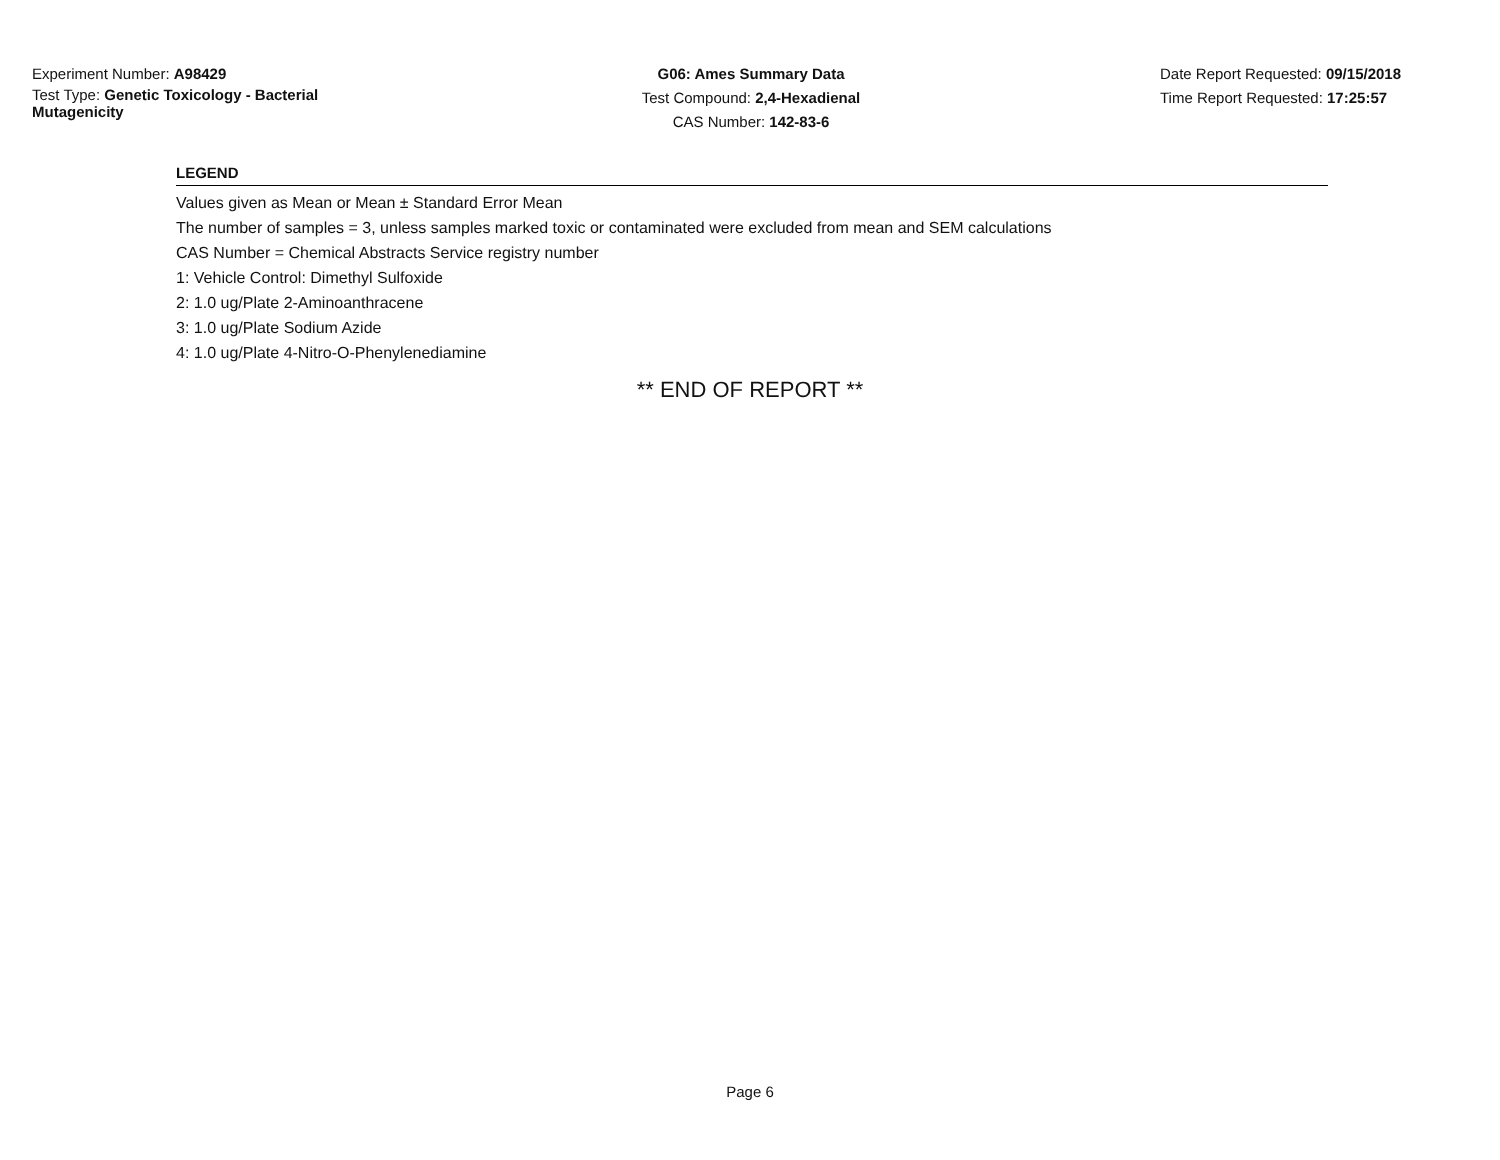Experiment Number: A98429
Test Type: Genetic Toxicology - Bacterial Mutagenicity
G06: Ames Summary Data
Test Compound: 2,4-Hexadienal
CAS Number: 142-83-6
Date Report Requested: 09/15/2018
Time Report Requested: 17:25:57
LEGEND
Values given as Mean or Mean ± Standard Error Mean
The number of samples = 3, unless samples marked toxic or contaminated were excluded from mean and SEM calculations
CAS Number = Chemical Abstracts Service registry number
1: Vehicle Control: Dimethyl Sulfoxide
2: 1.0 ug/Plate 2-Aminoanthracene
3: 1.0 ug/Plate Sodium Azide
4: 1.0 ug/Plate 4-Nitro-O-Phenylenediamine
** END OF REPORT **
Page 6